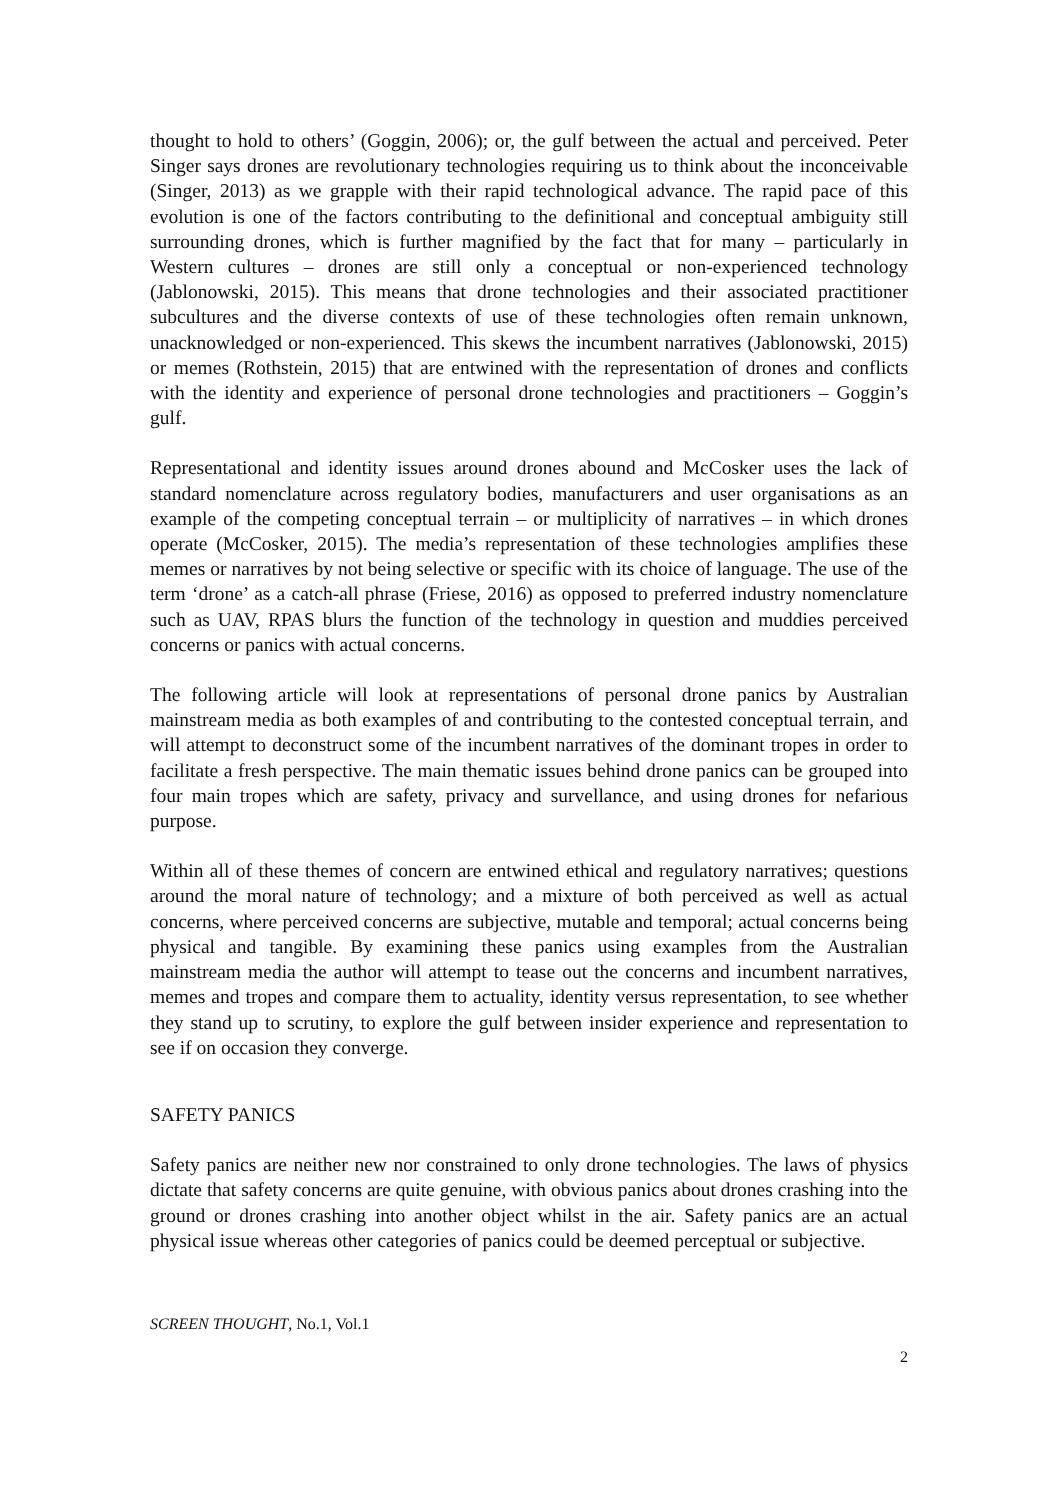thought to hold to others’ (Goggin, 2006); or, the gulf between the actual and perceived. Peter Singer says drones are revolutionary technologies requiring us to think about the inconceivable (Singer, 2013) as we grapple with their rapid technological advance. The rapid pace of this evolution is one of the factors contributing to the definitional and conceptual ambiguity still surrounding drones, which is further magnified by the fact that for many – particularly in Western cultures – drones are still only a conceptual or non-experienced technology (Jablonowski, 2015). This means that drone technologies and their associated practitioner subcultures and the diverse contexts of use of these technologies often remain unknown, unacknowledged or non-experienced. This skews the incumbent narratives (Jablonowski, 2015) or memes (Rothstein, 2015) that are entwined with the representation of drones and conflicts with the identity and experience of personal drone technologies and practitioners – Goggin’s gulf.
Representational and identity issues around drones abound and McCosker uses the lack of standard nomenclature across regulatory bodies, manufacturers and user organisations as an example of the competing conceptual terrain – or multiplicity of narratives – in which drones operate (McCosker, 2015). The media’s representation of these technologies amplifies these memes or narratives by not being selective or specific with its choice of language. The use of the term ‘drone’ as a catch-all phrase (Friese, 2016) as opposed to preferred industry nomenclature such as UAV, RPAS blurs the function of the technology in question and muddies perceived concerns or panics with actual concerns.
The following article will look at representations of personal drone panics by Australian mainstream media as both examples of and contributing to the contested conceptual terrain, and will attempt to deconstruct some of the incumbent narratives of the dominant tropes in order to facilitate a fresh perspective. The main thematic issues behind drone panics can be grouped into four main tropes which are safety, privacy and survellance, and using drones for nefarious purpose.
Within all of these themes of concern are entwined ethical and regulatory narratives; questions around the moral nature of technology; and a mixture of both perceived as well as actual concerns, where perceived concerns are subjective, mutable and temporal; actual concerns being physical and tangible. By examining these panics using examples from the Australian mainstream media the author will attempt to tease out the concerns and incumbent narratives, memes and tropes and compare them to actuality, identity versus representation, to see whether they stand up to scrutiny, to explore the gulf between insider experience and representation to see if on occasion they converge.
SAFETY PANICS
Safety panics are neither new nor constrained to only drone technologies. The laws of physics dictate that safety concerns are quite genuine, with obvious panics about drones crashing into the ground or drones crashing into another object whilst in the air. Safety panics are an actual physical issue whereas other categories of panics could be deemed perceptual or subjective.
SCREEN THOUGHT, No.1, Vol.1
2